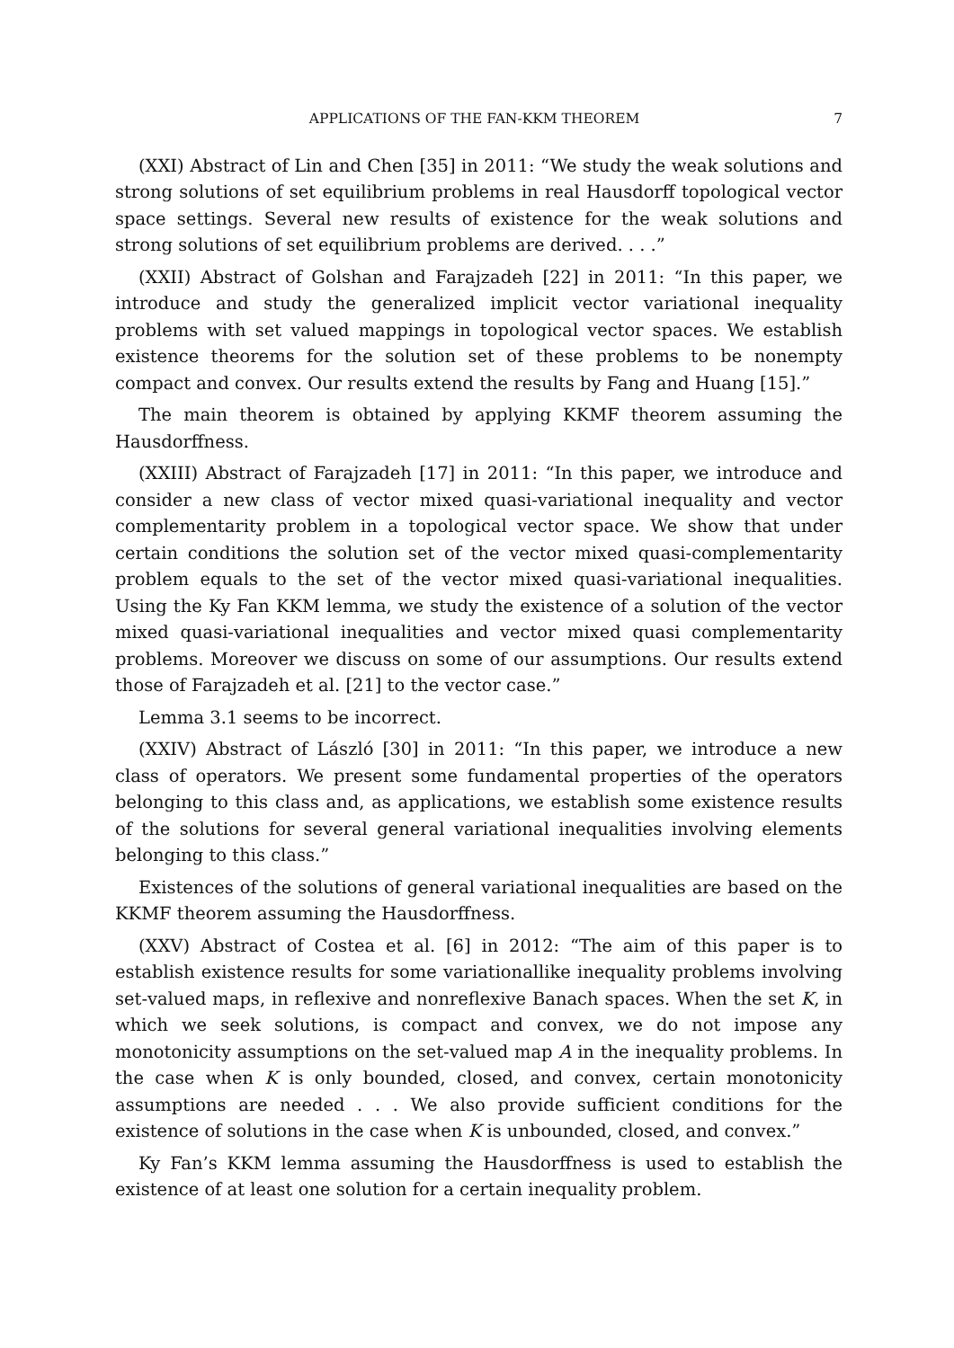APPLICATIONS OF THE FAN-KKM THEOREM 7
(XXI) Abstract of Lin and Chen [35] in 2011: “We study the weak solutions and strong solutions of set equilibrium problems in real Hausdorff topological vector space settings. Several new results of existence for the weak solutions and strong solutions of set equilibrium problems are derived. . . .”
(XXII) Abstract of Golshan and Farajzadeh [22] in 2011: “In this paper, we introduce and study the generalized implicit vector variational inequality problems with set valued mappings in topological vector spaces. We establish existence theorems for the solution set of these problems to be nonempty compact and convex. Our results extend the results by Fang and Huang [15].”
The main theorem is obtained by applying KKMF theorem assuming the Hausdorffness.
(XXIII) Abstract of Farajzadeh [17] in 2011: “In this paper, we introduce and consider a new class of vector mixed quasi-variational inequality and vector complementarity problem in a topological vector space. We show that under certain conditions the solution set of the vector mixed quasi-complementarity problem equals to the set of the vector mixed quasi-variational inequalities. Using the Ky Fan KKM lemma, we study the existence of a solution of the vector mixed quasi-variational inequalities and vector mixed quasi complementarity problems. Moreover we discuss on some of our assumptions. Our results extend those of Farajzadeh et al. [21] to the vector case.”
Lemma 3.1 seems to be incorrect.
(XXIV) Abstract of László [30] in 2011: “In this paper, we introduce a new class of operators. We present some fundamental properties of the operators belonging to this class and, as applications, we establish some existence results of the solutions for several general variational inequalities involving elements belonging to this class.”
Existences of the solutions of general variational inequalities are based on the KKMF theorem assuming the Hausdorffness.
(XXV) Abstract of Costea et al. [6] in 2012: “The aim of this paper is to establish existence results for some variationallike inequality problems involving set-valued maps, in reflexive and nonreflexive Banach spaces. When the set K, in which we seek solutions, is compact and convex, we do not impose any monotonicity assumptions on the set-valued map A in the inequality problems. In the case when K is only bounded, closed, and convex, certain monotonicity assumptions are needed . . . We also provide sufficient conditions for the existence of solutions in the case when K is unbounded, closed, and convex.”
Ky Fan’s KKM lemma assuming the Hausdorffness is used to establish the existence of at least one solution for a certain inequality problem.